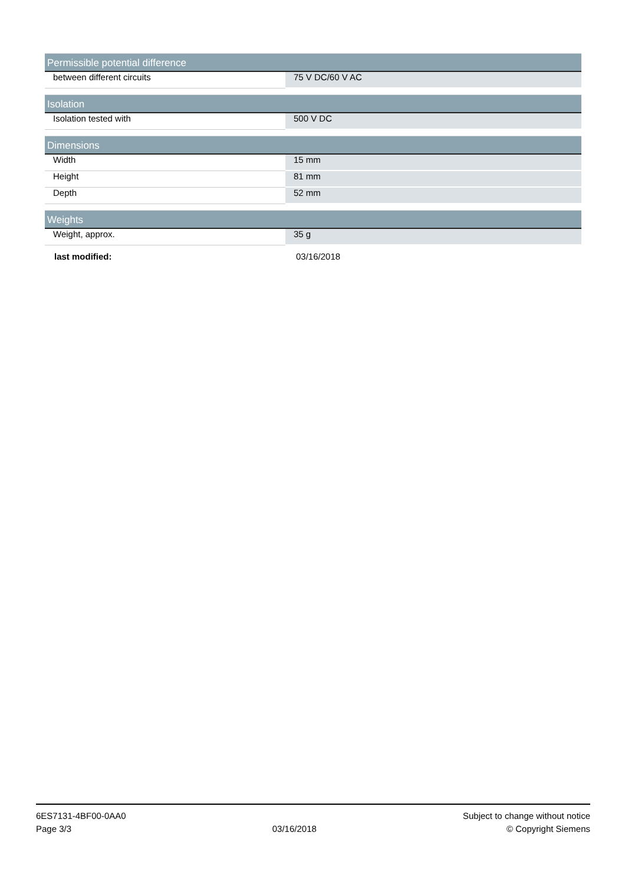| Permissible potential difference | |
| --- | --- |
| between different circuits | 75 V DC/60 V AC |
| Isolation | |
| --- | --- |
| Isolation tested with | 500 V DC |
| Dimensions | |
| --- | --- |
| Width | 15 mm |
| Height | 81 mm |
| Depth | 52 mm |
| Weights | |
| --- | --- |
| Weight, approx. | 35 g |
last modified: 03/16/2018
6ES7131-4BF00-0AA0
Page 3/3
03/16/2018
Subject to change without notice
© Copyright Siemens